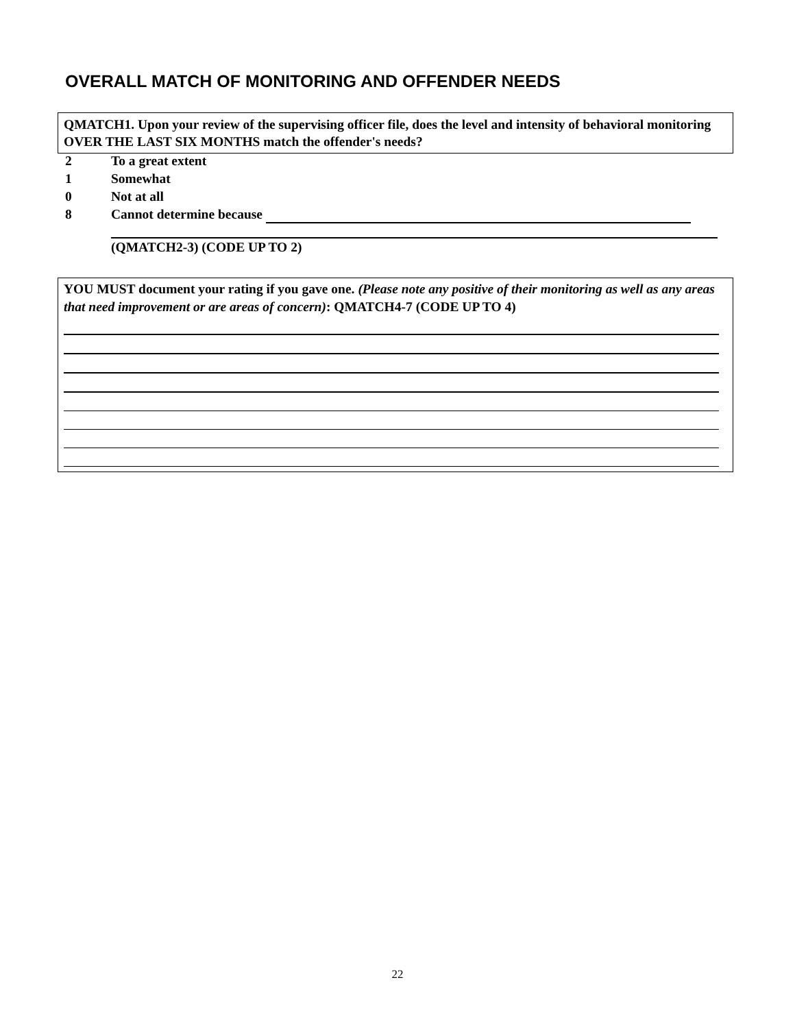OVERALL MATCH OF MONITORING AND OFFENDER NEEDS
QMATCH1. Upon your review of the supervising officer file, does the level and intensity of behavioral monitoring OVER THE LAST SIX MONTHS match the offender's needs?
2 To a great extent
1 Somewhat
0 Not at all
8 Cannot determine because
(QMATCH2-3) (CODE UP TO 2)
YOU MUST document your rating if you gave one. (Please note any positive of their monitoring as well as any areas that need improvement or are areas of concern): QMATCH4-7 (CODE UP TO 4)
22